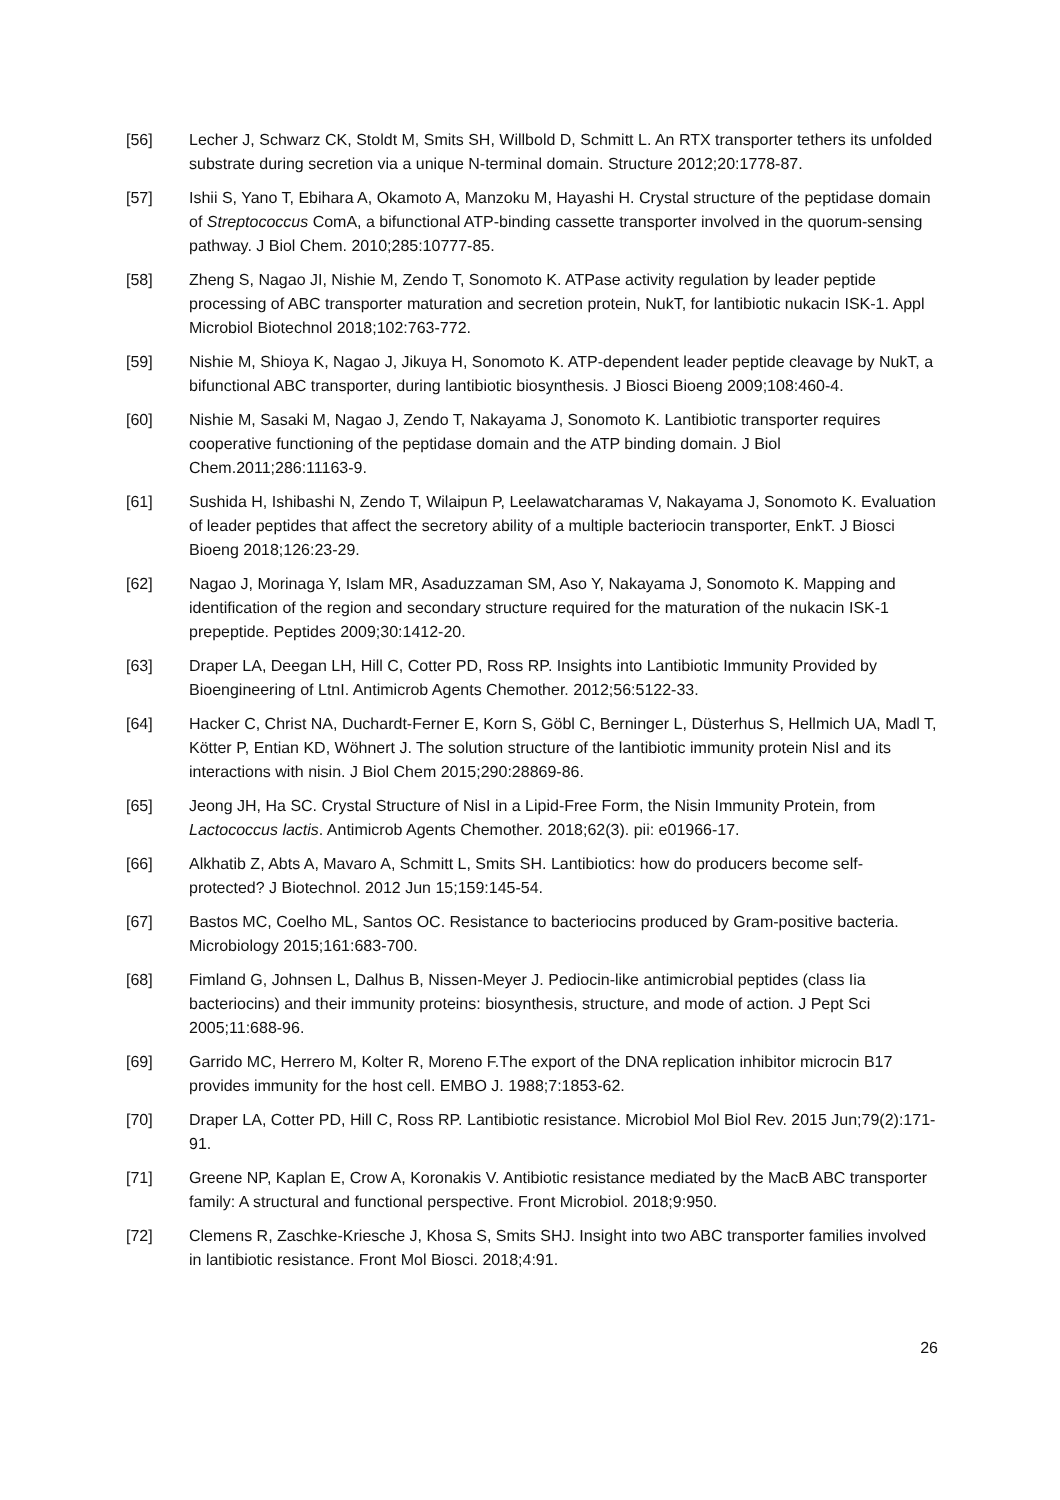[56] Lecher J, Schwarz CK, Stoldt M, Smits SH, Willbold D, Schmitt L. An RTX transporter tethers its unfolded substrate during secretion via a unique N-terminal domain. Structure 2012;20:1778-87.
[57] Ishii S, Yano T, Ebihara A, Okamoto A, Manzoku M, Hayashi H. Crystal structure of the peptidase domain of Streptococcus ComA, a bifunctional ATP-binding cassette transporter involved in the quorum-sensing pathway. J Biol Chem. 2010;285:10777-85.
[58] Zheng S, Nagao JI, Nishie M, Zendo T, Sonomoto K. ATPase activity regulation by leader peptide processing of ABC transporter maturation and secretion protein, NukT, for lantibiotic nukacin ISK-1. Appl Microbiol Biotechnol 2018;102:763-772.
[59] Nishie M, Shioya K, Nagao J, Jikuya H, Sonomoto K. ATP-dependent leader peptide cleavage by NukT, a bifunctional ABC transporter, during lantibiotic biosynthesis. J Biosci Bioeng 2009;108:460-4.
[60] Nishie M, Sasaki M, Nagao J, Zendo T, Nakayama J, Sonomoto K. Lantibiotic transporter requires cooperative functioning of the peptidase domain and the ATP binding domain. J Biol Chem.2011;286:11163-9.
[61] Sushida H, Ishibashi N, Zendo T, Wilaipun P, Leelawatcharamas V, Nakayama J, Sonomoto K. Evaluation of leader peptides that affect the secretory ability of a multiple bacteriocin transporter, EnkT. J Biosci Bioeng 2018;126:23-29.
[62] Nagao J, Morinaga Y, Islam MR, Asaduzzaman SM, Aso Y, Nakayama J, Sonomoto K. Mapping and identification of the region and secondary structure required for the maturation of the nukacin ISK-1 prepeptide. Peptides 2009;30:1412-20.
[63] Draper LA, Deegan LH, Hill C, Cotter PD, Ross RP. Insights into Lantibiotic Immunity Provided by Bioengineering of LtnI. Antimicrob Agents Chemother. 2012;56:5122-33.
[64] Hacker C, Christ NA, Duchardt-Ferner E, Korn S, Göbl C, Berninger L, Düsterhus S, Hellmich UA, Madl T, Kötter P, Entian KD, Wöhnert J. The solution structure of the lantibiotic immunity protein NisI and its interactions with nisin. J Biol Chem 2015;290:28869-86.
[65] Jeong JH, Ha SC. Crystal Structure of NisI in a Lipid-Free Form, the Nisin Immunity Protein, from Lactococcus lactis. Antimicrob Agents Chemother. 2018;62(3). pii: e01966-17.
[66] Alkhatib Z, Abts A, Mavaro A, Schmitt L, Smits SH. Lantibiotics: how do producers become self-protected? J Biotechnol. 2012 Jun 15;159:145-54.
[67] Bastos MC, Coelho ML, Santos OC. Resistance to bacteriocins produced by Gram-positive bacteria. Microbiology 2015;161:683-700.
[68] Fimland G, Johnsen L, Dalhus B, Nissen-Meyer J. Pediocin-like antimicrobial peptides (class Iia bacteriocins) and their immunity proteins: biosynthesis, structure, and mode of action. J Pept Sci 2005;11:688-96.
[69] Garrido MC, Herrero M, Kolter R, Moreno F.The export of the DNA replication inhibitor microcin B17 provides immunity for the host cell. EMBO J. 1988;7:1853-62.
[70] Draper LA, Cotter PD, Hill C, Ross RP. Lantibiotic resistance. Microbiol Mol Biol Rev. 2015 Jun;79(2):171-91.
[71] Greene NP, Kaplan E, Crow A, Koronakis V. Antibiotic resistance mediated by the MacB ABC transporter family: A structural and functional perspective. Front Microbiol. 2018;9:950.
[72] Clemens R, Zaschke-Kriesche J, Khosa S, Smits SHJ. Insight into two ABC transporter families involved in lantibiotic resistance. Front Mol Biosci. 2018;4:91.
26